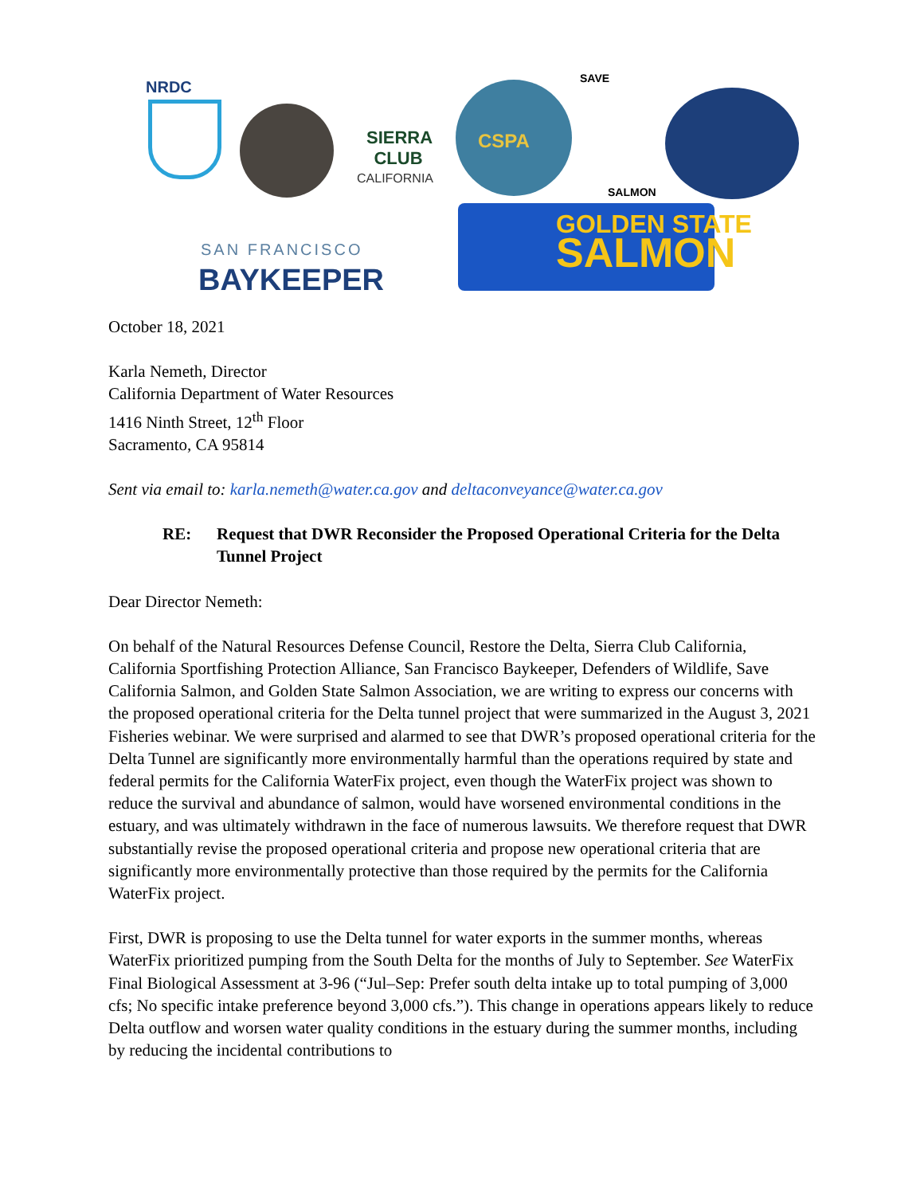NRDC
SIERRA CLUB
CALIFORNIA
CSPA
SAVE
SALMON
SAN FRANCISCO
BAYKEEPER
GOLDEN STATE
SALMON
October 18, 2021
Karla Nemeth, Director
California Department of Water Resources
1416 Ninth Street, 12<sup>th</sup> Floor
Sacramento, CA 95814
Sent via email to: karla.nemeth@water.ca.gov and deltaconveyance@water.ca.gov
RE: Request that DWR Reconsider the Proposed Operational Criteria for the Delta Tunnel Project
Dear Director Nemeth:
On behalf of the Natural Resources Defense Council, Restore the Delta, Sierra Club California, California Sportfishing Protection Alliance, San Francisco Baykeeper, Defenders of Wildlife, Save California Salmon, and Golden State Salmon Association, we are writing to express our concerns with the proposed operational criteria for the Delta tunnel project that were summarized in the August 3, 2021 Fisheries webinar. We were surprised and alarmed to see that DWR’s proposed operational criteria for the Delta Tunnel are significantly more environmentally harmful than the operations required by state and federal permits for the California WaterFix project, even though the WaterFix project was shown to reduce the survival and abundance of salmon, would have worsened environmental conditions in the estuary, and was ultimately withdrawn in the face of numerous lawsuits. We therefore request that DWR substantially revise the proposed operational criteria and propose new operational criteria that are significantly more environmentally protective than those required by the permits for the California WaterFix project.
First, DWR is proposing to use the Delta tunnel for water exports in the summer months, whereas WaterFix prioritized pumping from the South Delta for the months of July to September. See WaterFix Final Biological Assessment at 3-96 (“Jul–Sep: Prefer south delta intake up to total pumping of 3,000 cfs; No specific intake preference beyond 3,000 cfs.”). This change in operations appears likely to reduce Delta outflow and worsen water quality conditions in the estuary during the summer months, including by reducing the incidental contributions to